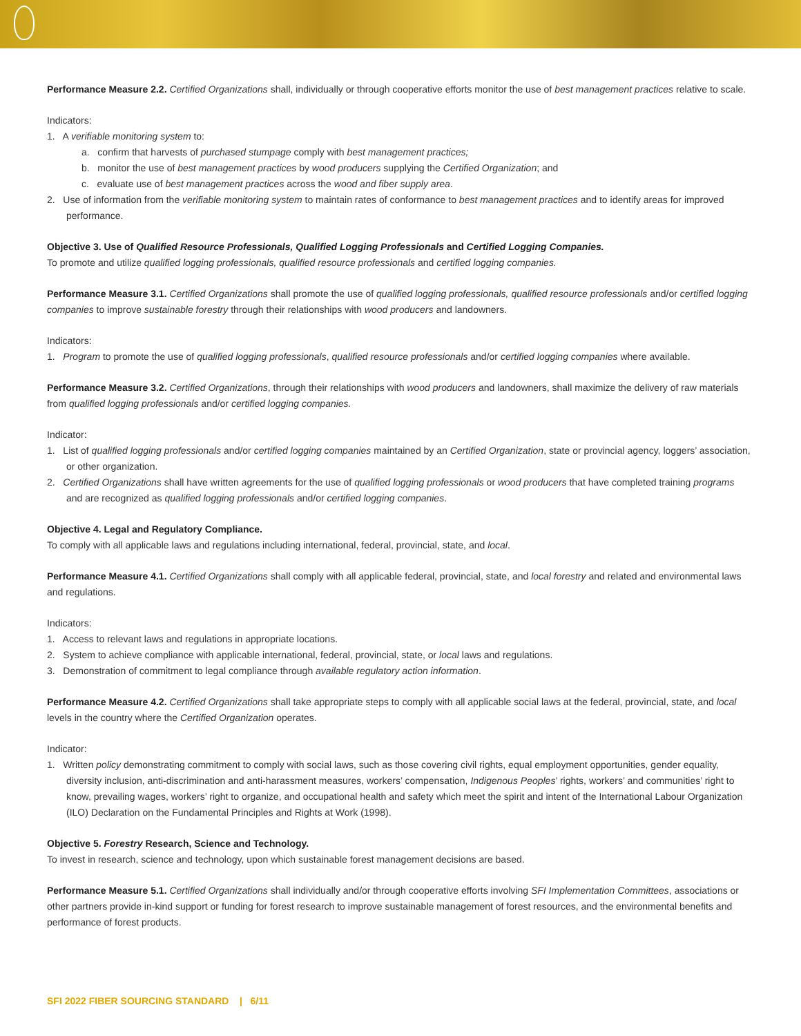Performance Measure 2.2. Certified Organizations shall, individually or through cooperative efforts monitor the use of best management practices relative to scale.
Indicators:
1. A verifiable monitoring system to:
a. confirm that harvests of purchased stumpage comply with best management practices;
b. monitor the use of best management practices by wood producers supplying the Certified Organization; and
c. evaluate use of best management practices across the wood and fiber supply area.
2. Use of information from the verifiable monitoring system to maintain rates of conformance to best management practices and to identify areas for improved performance.
Objective 3. Use of Qualified Resource Professionals, Qualified Logging Professionals and Certified Logging Companies.
To promote and utilize qualified logging professionals, qualified resource professionals and certified logging companies.
Performance Measure 3.1. Certified Organizations shall promote the use of qualified logging professionals, qualified resource professionals and/or certified logging companies to improve sustainable forestry through their relationships with wood producers and landowners.
Indicators:
1. Program to promote the use of qualified logging professionals, qualified resource professionals and/or certified logging companies where available.
Performance Measure 3.2. Certified Organizations, through their relationships with wood producers and landowners, shall maximize the delivery of raw materials from qualified logging professionals and/or certified logging companies.
Indicator:
1. List of qualified logging professionals and/or certified logging companies maintained by an Certified Organization, state or provincial agency, loggers’ association, or other organization.
2. Certified Organizations shall have written agreements for the use of qualified logging professionals or wood producers that have completed training programs and are recognized as qualified logging professionals and/or certified logging companies.
Objective 4. Legal and Regulatory Compliance.
To comply with all applicable laws and regulations including international, federal, provincial, state, and local.
Performance Measure 4.1. Certified Organizations shall comply with all applicable federal, provincial, state, and local forestry and related and environmental laws and regulations.
Indicators:
1. Access to relevant laws and regulations in appropriate locations.
2. System to achieve compliance with applicable international, federal, provincial, state, or local laws and regulations.
3. Demonstration of commitment to legal compliance through available regulatory action information.
Performance Measure 4.2. Certified Organizations shall take appropriate steps to comply with all applicable social laws at the federal, provincial, state, and local levels in the country where the Certified Organization operates.
Indicator:
1. Written policy demonstrating commitment to comply with social laws, such as those covering civil rights, equal employment opportunities, gender equality, diversity inclusion, anti-discrimination and anti-harassment measures, workers’ compensation, Indigenous Peoples’ rights, workers’ and communities’ right to know, prevailing wages, workers’ right to organize, and occupational health and safety which meet the spirit and intent of the International Labour Organization (ILO) Declaration on the Fundamental Principles and Rights at Work (1998).
Objective 5. Forestry Research, Science and Technology.
To invest in research, science and technology, upon which sustainable forest management decisions are based.
Performance Measure 5.1. Certified Organizations shall individually and/or through cooperative efforts involving SFI Implementation Committees, associations or other partners provide in-kind support or funding for forest research to improve sustainable management of forest resources, and the environmental benefits and performance of forest products.
SFI 2022 FIBER SOURCING STANDARD | 6/11